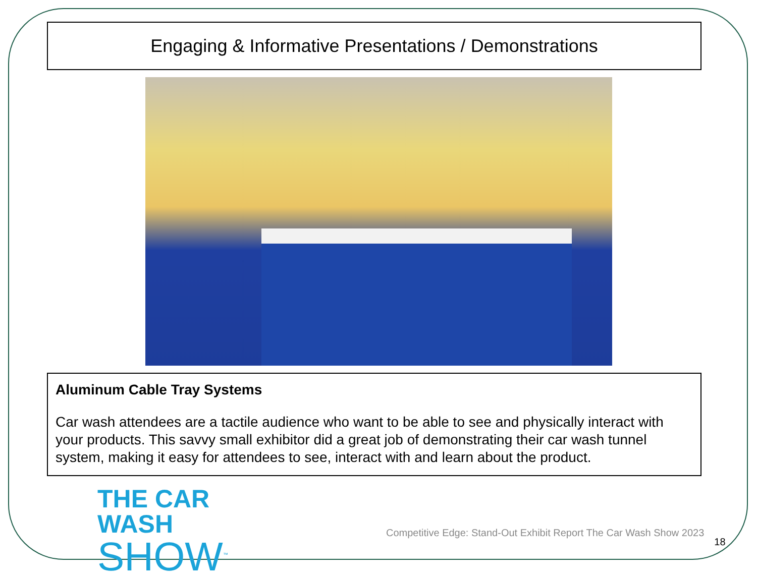Engaging & Informative Presentations / Demonstrations
Aluminum Cable Tray Systems
Car wash attendees are a tactile audience who want to be able to see and physically interact with your products. This savvy small exhibitor did a great job of demonstrating their car wash tunnel system, making it easy for attendees to see, interact with and learn about the product.
THE CAR WASH
SHOW<sup>™</sup>
Competitive Edge: Stand-Out Exhibit Report The Car Wash Show 2023
18